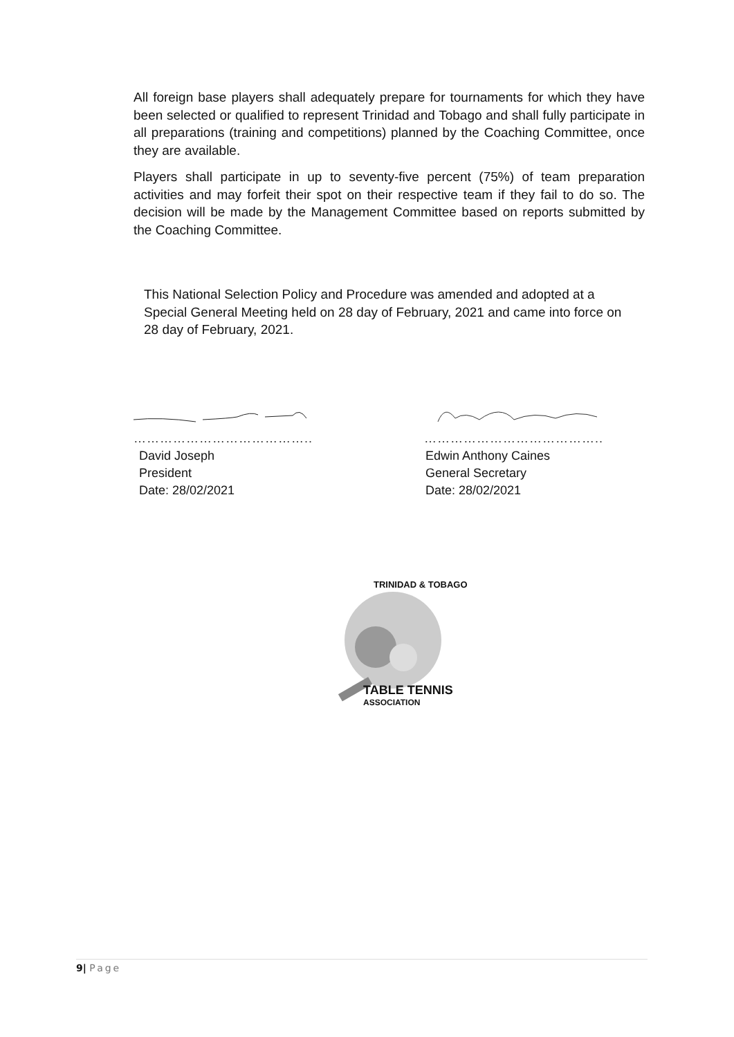All foreign base players shall adequately prepare for tournaments for which they have been selected or qualified to represent Trinidad and Tobago and shall fully participate in all preparations (training and competitions) planned by the Coaching Committee, once they are available.
Players shall participate in up to seventy-five percent (75%) of team preparation activities and may forfeit their spot on their respective team if they fail to do so. The decision will be made by the Management Committee based on reports submitted by the Coaching Committee.
This National Selection Policy and Procedure was amended and adopted at a Special General Meeting held on 28 day of February, 2021 and came into force on 28 day of February, 2021.
…………………………………..
David Joseph
President
Date: 28/02/2021
…………………………………..
Edwin Anthony Caines
General Secretary
Date: 28/02/2021
TRINIDAD & TOBAGO
TABLE TENNIS
ASSOCIATION
9| Page